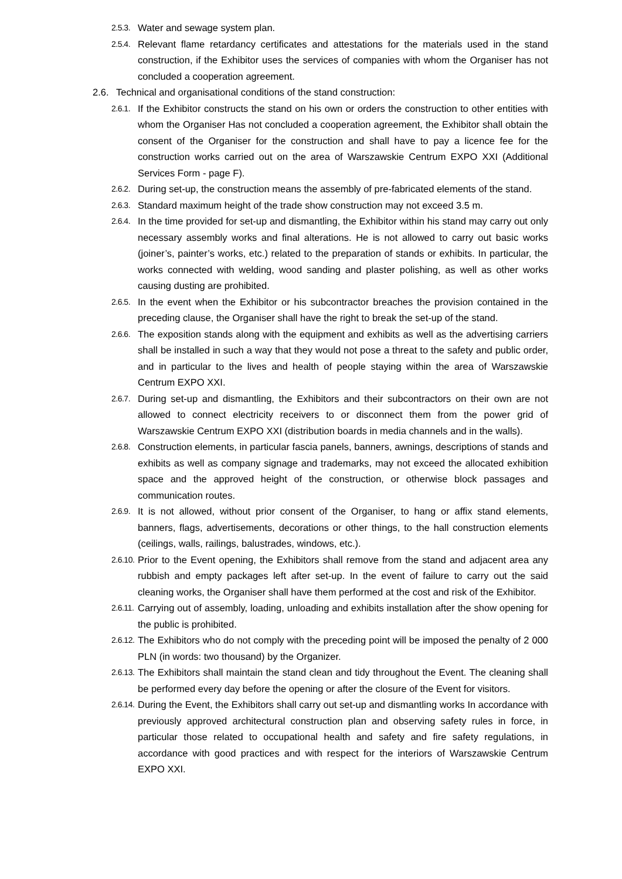2.5.3. Water and sewage system plan.
2.5.4. Relevant flame retardancy certificates and attestations for the materials used in the stand construction, if the Exhibitor uses the services of companies with whom the Organiser has not concluded a cooperation agreement.
2.6. Technical and organisational conditions of the stand construction:
2.6.1. If the Exhibitor constructs the stand on his own or orders the construction to other entities with whom the Organiser Has not concluded a cooperation agreement, the Exhibitor shall obtain the consent of the Organiser for the construction and shall have to pay a licence fee for the construction works carried out on the area of Warszawskie Centrum EXPO XXI (Additional Services Form - page F).
2.6.2. During set-up, the construction means the assembly of pre-fabricated elements of the stand.
2.6.3. Standard maximum height of the trade show construction may not exceed 3.5 m.
2.6.4. In the time provided for set-up and dismantling, the Exhibitor within his stand may carry out only necessary assembly works and final alterations. He is not allowed to carry out basic works (joiner’s, painter’s works, etc.) related to the preparation of stands or exhibits. In particular, the works connected with welding, wood sanding and plaster polishing, as well as other works causing dusting are prohibited.
2.6.5. In the event when the Exhibitor or his subcontractor breaches the provision contained in the preceding clause, the Organiser shall have the right to break the set-up of the stand.
2.6.6. The exposition stands along with the equipment and exhibits as well as the advertising carriers shall be installed in such a way that they would not pose a threat to the safety and public order, and in particular to the lives and health of people staying within the area of Warszawskie Centrum EXPO XXI.
2.6.7. During set-up and dismantling, the Exhibitors and their subcontractors on their own are not allowed to connect electricity receivers to or disconnect them from the power grid of Warszawskie Centrum EXPO XXI (distribution boards in media channels and in the walls).
2.6.8. Construction elements, in particular fascia panels, banners, awnings, descriptions of stands and exhibits as well as company signage and trademarks, may not exceed the allocated exhibition space and the approved height of the construction, or otherwise block passages and communication routes.
2.6.9. It is not allowed, without prior consent of the Organiser, to hang or affix stand elements, banners, flags, advertisements, decorations or other things, to the hall construction elements (ceilings, walls, railings, balustrades, windows, etc.).
2.6.10. Prior to the Event opening, the Exhibitors shall remove from the stand and adjacent area any rubbish and empty packages left after set-up. In the event of failure to carry out the said cleaning works, the Organiser shall have them performed at the cost and risk of the Exhibitor.
2.6.11. Carrying out of assembly, loading, unloading and exhibits installation after the show opening for the public is prohibited.
2.6.12. The Exhibitors who do not comply with the preceding point will be imposed the penalty of 2 000 PLN (in words: two thousand) by the Organizer.
2.6.13. The Exhibitors shall maintain the stand clean and tidy throughout the Event. The cleaning shall be performed every day before the opening or after the closure of the Event for visitors.
2.6.14. During the Event, the Exhibitors shall carry out set-up and dismantling works In accordance with previously approved architectural construction plan and observing safety rules in force, in particular those related to occupational health and safety and fire safety regulations, in accordance with good practices and with respect for the interiors of Warszawskie Centrum EXPO XXI.